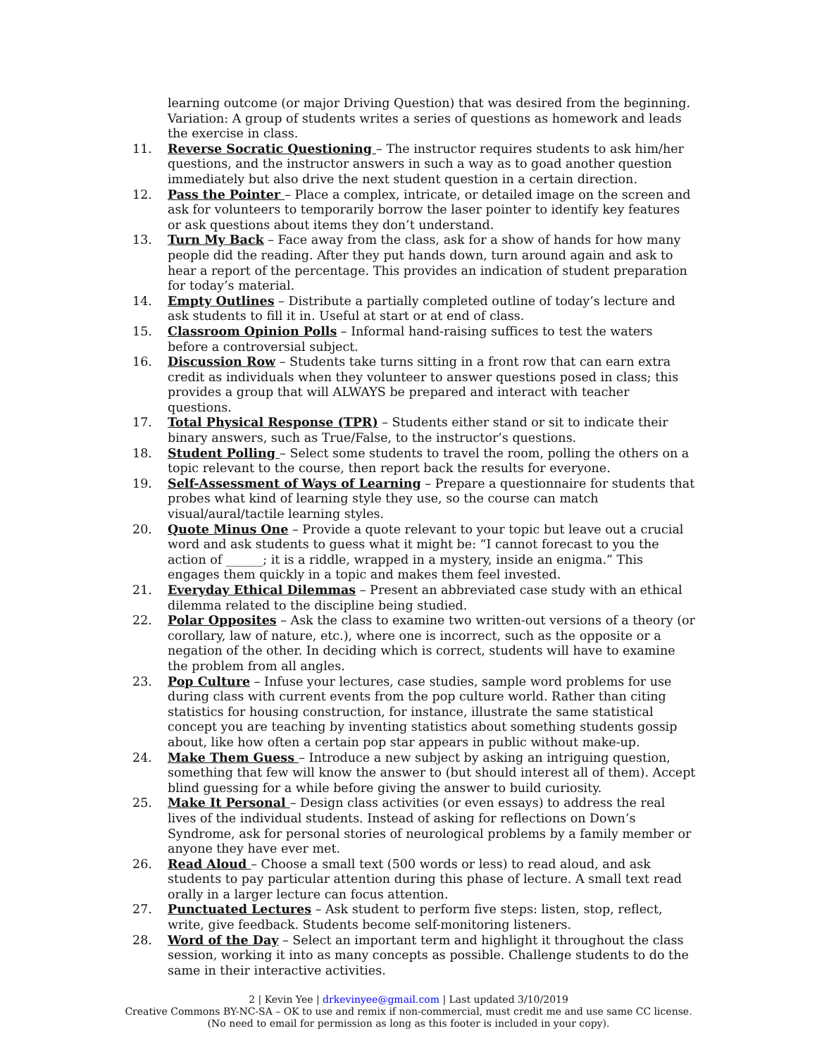learning outcome (or major Driving Question) that was desired from the beginning. Variation: A group of students writes a series of questions as homework and leads the exercise in class.
11. Reverse Socratic Questioning – The instructor requires students to ask him/her questions, and the instructor answers in such a way as to goad another question immediately but also drive the next student question in a certain direction.
12. Pass the Pointer – Place a complex, intricate, or detailed image on the screen and ask for volunteers to temporarily borrow the laser pointer to identify key features or ask questions about items they don’t understand.
13. Turn My Back – Face away from the class, ask for a show of hands for how many people did the reading. After they put hands down, turn around again and ask to hear a report of the percentage. This provides an indication of student preparation for today’s material.
14. Empty Outlines – Distribute a partially completed outline of today’s lecture and ask students to fill it in. Useful at start or at end of class.
15. Classroom Opinion Polls – Informal hand-raising suffices to test the waters before a controversial subject.
16. Discussion Row – Students take turns sitting in a front row that can earn extra credit as individuals when they volunteer to answer questions posed in class; this provides a group that will ALWAYS be prepared and interact with teacher questions.
17. Total Physical Response (TPR) – Students either stand or sit to indicate their binary answers, such as True/False, to the instructor’s questions.
18. Student Polling – Select some students to travel the room, polling the others on a topic relevant to the course, then report back the results for everyone.
19. Self-Assessment of Ways of Learning – Prepare a questionnaire for students that probes what kind of learning style they use, so the course can match visual/aural/tactile learning styles.
20. Quote Minus One – Provide a quote relevant to your topic but leave out a crucial word and ask students to guess what it might be: “I cannot forecast to you the action of ______; it is a riddle, wrapped in a mystery, inside an enigma.” This engages them quickly in a topic and makes them feel invested.
21. Everyday Ethical Dilemmas – Present an abbreviated case study with an ethical dilemma related to the discipline being studied.
22. Polar Opposites – Ask the class to examine two written-out versions of a theory (or corollary, law of nature, etc.), where one is incorrect, such as the opposite or a negation of the other. In deciding which is correct, students will have to examine the problem from all angles.
23. Pop Culture – Infuse your lectures, case studies, sample word problems for use during class with current events from the pop culture world. Rather than citing statistics for housing construction, for instance, illustrate the same statistical concept you are teaching by inventing statistics about something students gossip about, like how often a certain pop star appears in public without make-up.
24. Make Them Guess – Introduce a new subject by asking an intriguing question, something that few will know the answer to (but should interest all of them). Accept blind guessing for a while before giving the answer to build curiosity.
25. Make It Personal – Design class activities (or even essays) to address the real lives of the individual students. Instead of asking for reflections on Down’s Syndrome, ask for personal stories of neurological problems by a family member or anyone they have ever met.
26. Read Aloud – Choose a small text (500 words or less) to read aloud, and ask students to pay particular attention during this phase of lecture. A small text read orally in a larger lecture can focus attention.
27. Punctuated Lectures – Ask student to perform five steps: listen, stop, reflect, write, give feedback. Students become self-monitoring listeners.
28. Word of the Day – Select an important term and highlight it throughout the class session, working it into as many concepts as possible. Challenge students to do the same in their interactive activities.
2 | Kevin Yee | drkevinyee@gmail.com | Last updated 3/10/2019
Creative Commons BY-NC-SA – OK to use and remix if non-commercial, must credit me and use same CC license.
(No need to email for permission as long as this footer is included in your copy).